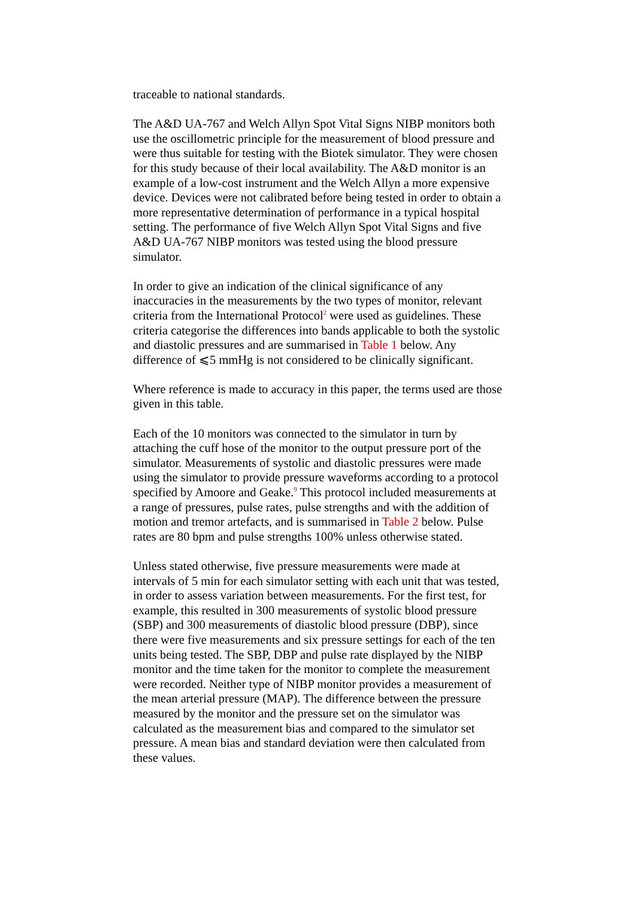traceable to national standards.
The A&D UA-767 and Welch Allyn Spot Vital Signs NIBP monitors both use the oscillometric principle for the measurement of blood pressure and were thus suitable for testing with the Biotek simulator. They were chosen for this study because of their local availability. The A&D monitor is an example of a low-cost instrument and the Welch Allyn a more expensive device. Devices were not calibrated before being tested in order to obtain a more representative determination of performance in a typical hospital setting. The performance of five Welch Allyn Spot Vital Signs and five A&D UA-767 NIBP monitors was tested using the blood pressure simulator.
In order to give an indication of the clinical significance of any inaccuracies in the measurements by the two types of monitor, relevant criteria from the International Protocol<sup>2</sup> were used as guidelines. These criteria categorise the differences into bands applicable to both the systolic and diastolic pressures and are summarised in Table 1 below. Any difference of ⩽5 mmHg is not considered to be clinically significant.
Where reference is made to accuracy in this paper, the terms used are those given in this table.
Each of the 10 monitors was connected to the simulator in turn by attaching the cuff hose of the monitor to the output pressure port of the simulator. Measurements of systolic and diastolic pressures were made using the simulator to provide pressure waveforms according to a protocol specified by Amoore and Geake.<sup>9</sup> This protocol included measurements at a range of pressures, pulse rates, pulse strengths and with the addition of motion and tremor artefacts, and is summarised in Table 2 below. Pulse rates are 80 bpm and pulse strengths 100% unless otherwise stated.
Unless stated otherwise, five pressure measurements were made at intervals of 5 min for each simulator setting with each unit that was tested, in order to assess variation between measurements. For the first test, for example, this resulted in 300 measurements of systolic blood pressure (SBP) and 300 measurements of diastolic blood pressure (DBP), since there were five measurements and six pressure settings for each of the ten units being tested. The SBP, DBP and pulse rate displayed by the NIBP monitor and the time taken for the monitor to complete the measurement were recorded. Neither type of NIBP monitor provides a measurement of the mean arterial pressure (MAP). The difference between the pressure measured by the monitor and the pressure set on the simulator was calculated as the measurement bias and compared to the simulator set pressure. A mean bias and standard deviation were then calculated from these values.